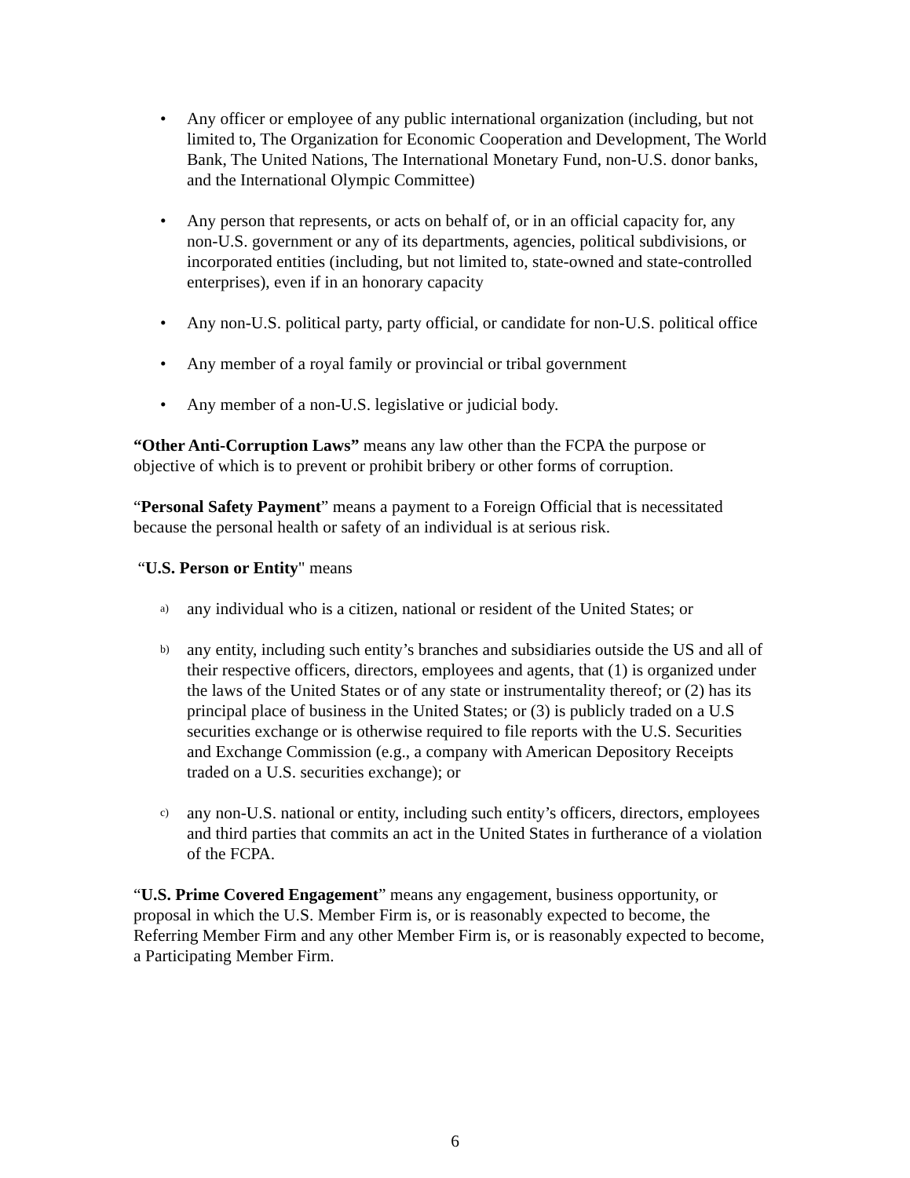• Any officer or employee of any public international organization (including, but not limited to, The Organization for Economic Cooperation and Development, The World Bank, The United Nations, The International Monetary Fund, non-U.S. donor banks, and the International Olympic Committee)
• Any person that represents, or acts on behalf of, or in an official capacity for, any non-U.S. government or any of its departments, agencies, political subdivisions, or incorporated entities (including, but not limited to, state-owned and state-controlled enterprises), even if in an honorary capacity
• Any non-U.S. political party, party official, or candidate for non-U.S. political office
• Any member of a royal family or provincial or tribal government
• Any member of a non-U.S. legislative or judicial body.
“Other Anti-Corruption Laws” means any law other than the FCPA the purpose or objective of which is to prevent or prohibit bribery or other forms of corruption.
“Personal Safety Payment” means a payment to a Foreign Official that is necessitated because the personal health or safety of an individual is at serious risk.
“U.S. Person or Entity" means
a)
any individual who is a citizen, national or resident of the United States; or
b)
any entity, including such entity’s branches and subsidiaries outside the US and all of their respective officers, directors, employees and agents, that (1) is organized under the laws of the United States or of any state or instrumentality thereof; or (2) has its principal place of business in the United States; or (3) is publicly traded on a U.S securities exchange or is otherwise required to file reports with the U.S. Securities and Exchange Commission (e.g., a company with American Depository Receipts traded on a U.S. securities exchange); or
c)
any non-U.S. national or entity, including such entity’s officers, directors, employees and third parties that commits an act in the United States in furtherance of a violation of the FCPA.
“U.S. Prime Covered Engagement” means any engagement, business opportunity, or proposal in which the U.S. Member Firm is, or is reasonably expected to become, the Referring Member Firm and any other Member Firm is, or is reasonably expected to become, a Participating Member Firm.
6